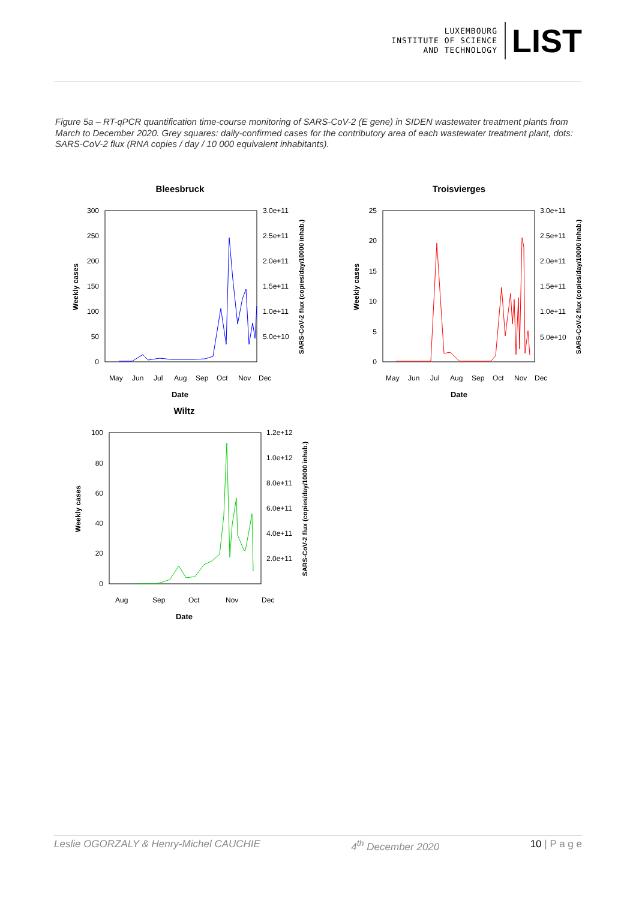LUXEMBOURG
INSTITUTE OF SCIENCE
AND TECHNOLOGY
LIST
Figure 5a – RT-qPCR quantification time-course monitoring of SARS-CoV-2 (E gene) in SIDEN wastewater treatment plants from March to December 2020. Grey squares: daily-confirmed cases for the contributory area of each wastewater treatment plant, dots: SARS-CoV-2 flux (RNA copies / day / 10 000 equivalent inhabitants).
Bleesbruck
300
250
200
150
100
50
0
3.0e+11
2.5e+11
2.0e+11
1.5e+11
1.0e+11
5.0e+10
May
Jun
Jul
Aug
Sep
Oct
Nov
Dec
Date
Weekly cases
SARS-CoV-2 flux (copies/day/10000 inhab.)
Troisvierges
25
20
15
10
5
0
3.0e+11
2.5e+11
2.0e+11
1.5e+11
1.0e+11
5.0e+10
May
Jun
Jul
Aug
Sep
Oct
Nov
Dec
Date
Weekly cases
SARS-CoV-2 flux (copies/day/10000 inhab.)
Wiltz
100
80
60
40
20
0
1.2e+12
1.0e+12
8.0e+11
6.0e+11
4.0e+11
2.0e+11
Aug
Sep
Oct
Nov
Dec
Date
Weekly cases
SARS-CoV-2 flux (copies/day/10000 inhab.)
Leslie OGORZALY & Henry-Michel CAUCHIE 4<sup>th</sup> December 2020 10 | P a g e